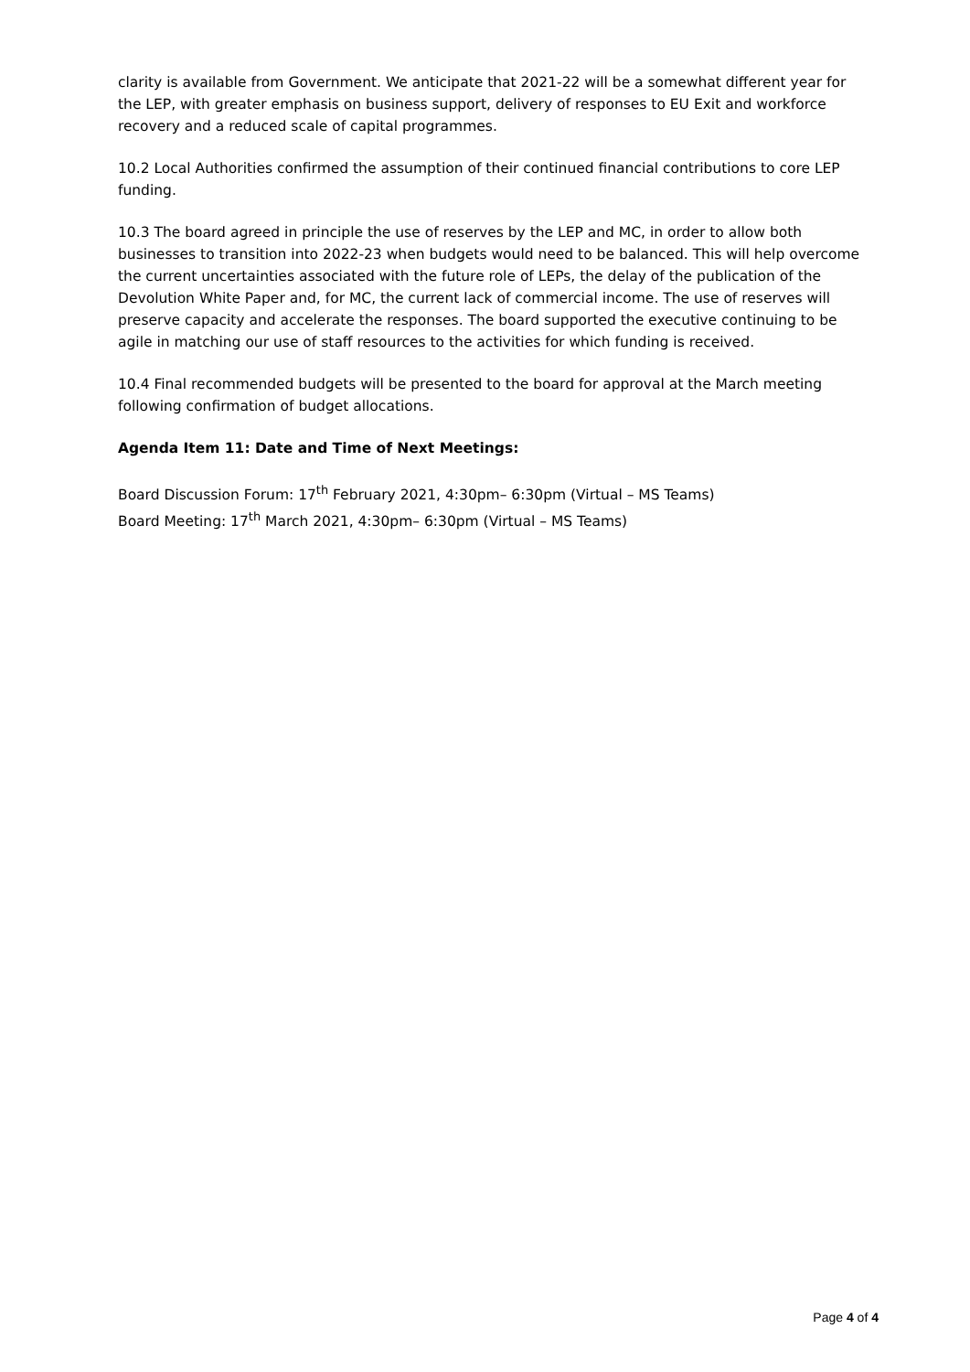clarity is available from Government. We anticipate that 2021-22 will be a somewhat different year for the LEP, with greater emphasis on business support, delivery of responses to EU Exit and workforce recovery and a reduced scale of capital programmes.
10.2 Local Authorities confirmed the assumption of their continued financial contributions to core LEP funding.
10.3 The board agreed in principle the use of reserves by the LEP and MC, in order to allow both businesses to transition into 2022-23 when budgets would need to be balanced. This will help overcome the current uncertainties associated with the future role of LEPs, the delay of the publication of the Devolution White Paper and, for MC, the current lack of commercial income. The use of reserves will preserve capacity and accelerate the responses. The board supported the executive continuing to be agile in matching our use of staff resources to the activities for which funding is received.
10.4 Final recommended budgets will be presented to the board for approval at the March meeting following confirmation of budget allocations.
Agenda Item 11: Date and Time of Next Meetings:
Board Discussion Forum: 17<sup>th</sup> February 2021, 4:30pm– 6:30pm (Virtual – MS Teams)
Board Meeting: 17<sup>th</sup> March 2021, 4:30pm– 6:30pm (Virtual – MS Teams)
Page 4 of 4